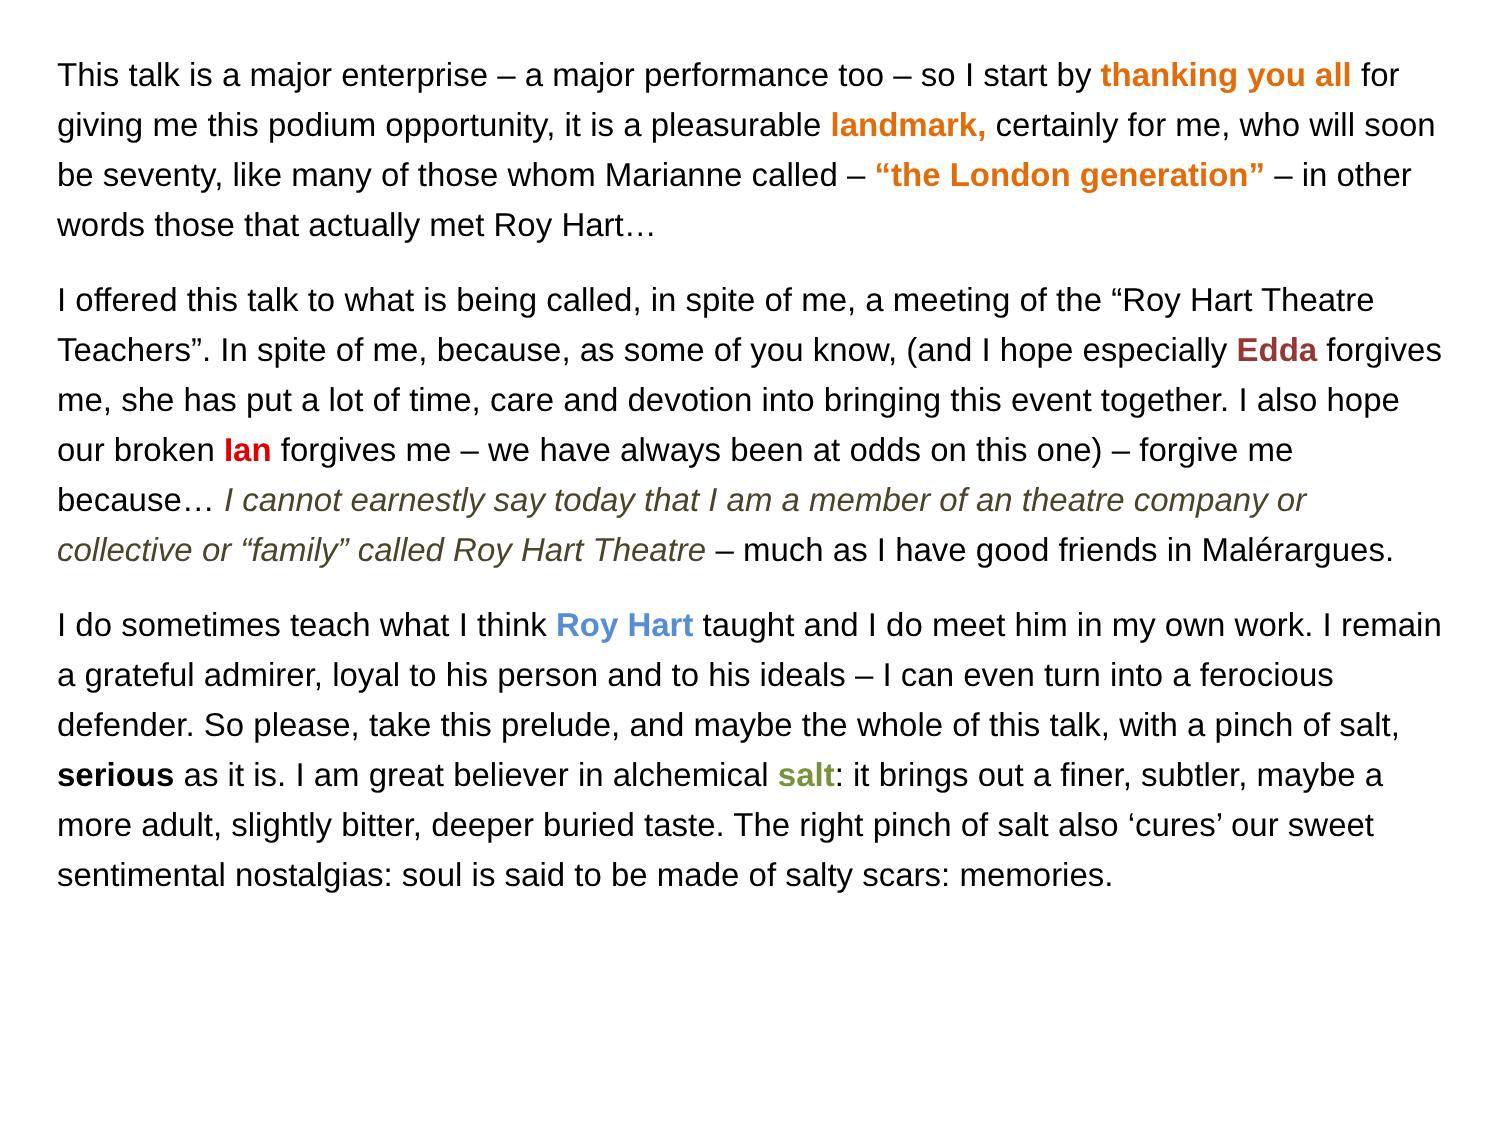This talk is a major enterprise – a major performance too – so I start by thanking you all for giving me this podium opportunity, it is a pleasurable landmark, certainly for me, who will soon be seventy, like many of those whom Marianne called – “the London generation” – in other words those that actually met Roy Hart…
I offered this talk to what is being called, in spite of me, a meeting of the “Roy Hart Theatre Teachers”. In spite of me, because, as some of you know, (and I hope especially Edda forgives me, she has put a lot of time, care and devotion into bringing this event together. I also hope our broken Ian forgives me – we have always been at odds on this one) – forgive me because… I cannot earnestly say today that I am a member of an theatre company or collective or “family” called Roy Hart Theatre – much as I have good friends in Malérargues.
I do sometimes teach what I think Roy Hart taught and I do meet him in my own work. I remain a grateful admirer, loyal to his person and to his ideals – I can even turn into a ferocious defender. So please, take this prelude, and maybe the whole of this talk, with a pinch of salt, serious as it is. I am great believer in alchemical salt: it brings out a finer, subtler, maybe a more adult, slightly bitter, deeper buried taste. The right pinch of salt also ‘cures’ our sweet sentimental nostalgias: soul is said to be made of salty scars: memories.